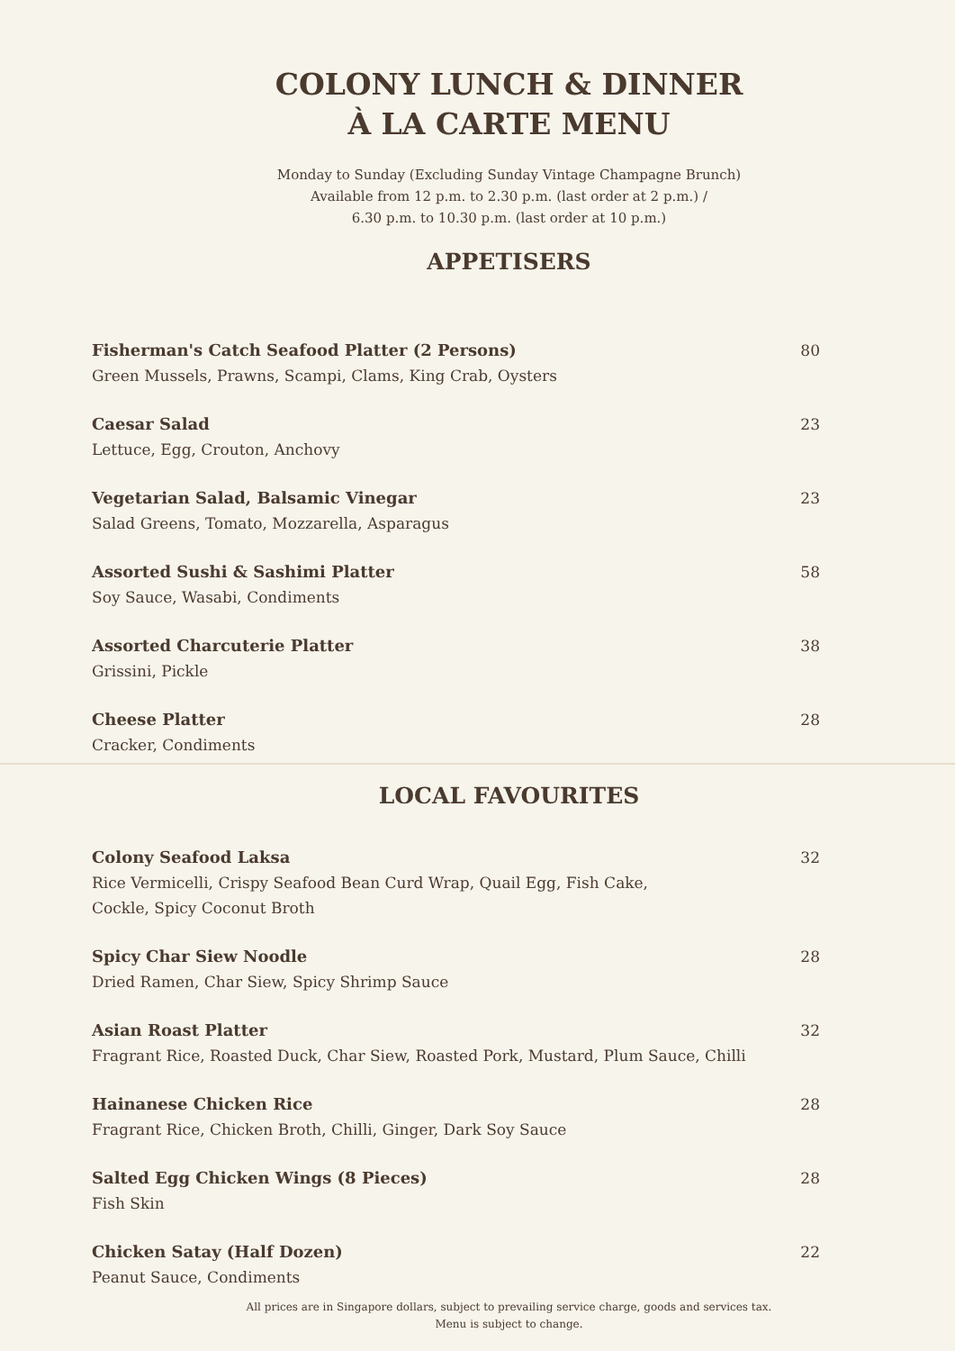COLONY LUNCH & DINNER
À LA CARTE MENU
Monday to Sunday (Excluding Sunday Vintage Champagne Brunch)
Available from 12 p.m. to 2.30 p.m. (last order at 2 p.m.) /
6.30 p.m. to 10.30 p.m. (last order at 10 p.m.)
APPETISERS
Fisherman's Catch Seafood Platter (2 Persons)
Green Mussels, Prawns, Scampi, Clams, King Crab, Oysters
80
Caesar Salad
Lettuce, Egg, Crouton, Anchovy
23
Vegetarian Salad, Balsamic Vinegar
Salad Greens, Tomato, Mozzarella, Asparagus
23
Assorted Sushi & Sashimi Platter
Soy Sauce, Wasabi, Condiments
58
Assorted Charcuterie Platter
Grissini, Pickle
38
Cheese Platter
Cracker, Condiments
28
LOCAL FAVOURITES
Colony Seafood Laksa
Rice Vermicelli, Crispy Seafood Bean Curd Wrap, Quail Egg, Fish Cake,
Cockle, Spicy Coconut Broth
32
Spicy Char Siew Noodle
Dried Ramen, Char Siew, Spicy Shrimp Sauce
28
Asian Roast Platter
Fragrant Rice, Roasted Duck, Char Siew, Roasted Pork, Mustard, Plum Sauce, Chilli
32
Hainanese Chicken Rice
Fragrant Rice, Chicken Broth, Chilli, Ginger, Dark Soy Sauce
28
Salted Egg Chicken Wings (8 Pieces)
Fish Skin
28
Chicken Satay (Half Dozen)
Peanut Sauce, Condiments
22
All prices are in Singapore dollars, subject to prevailing service charge, goods and services tax.
Menu is subject to change.